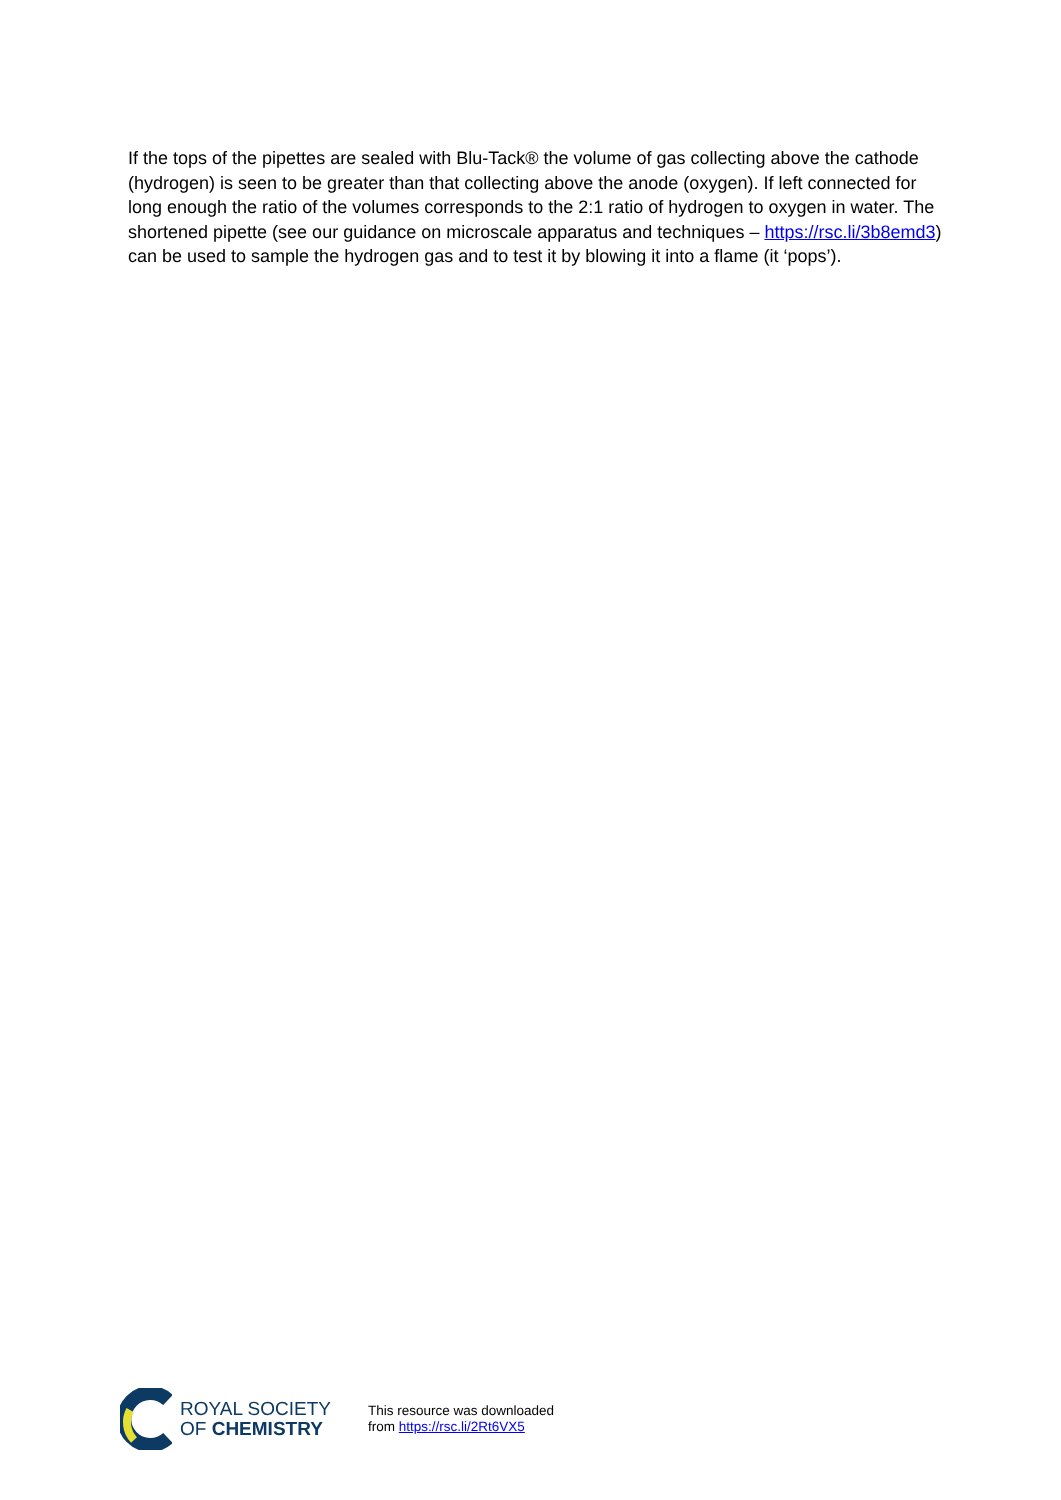If the tops of the pipettes are sealed with Blu-Tack® the volume of gas collecting above the cathode (hydrogen) is seen to be greater than that collecting above the anode (oxygen). If left connected for long enough the ratio of the volumes corresponds to the 2:1 ratio of hydrogen to oxygen in water. The shortened pipette (see our guidance on microscale apparatus and techniques – https://rsc.li/3b8emd3) can be used to sample the hydrogen gas and to test it by blowing it into a flame (it ‘pops’).
ROYAL SOCIETY
OF CHEMISTRY
This resource was downloaded
from https://rsc.li/2Rt6VX5